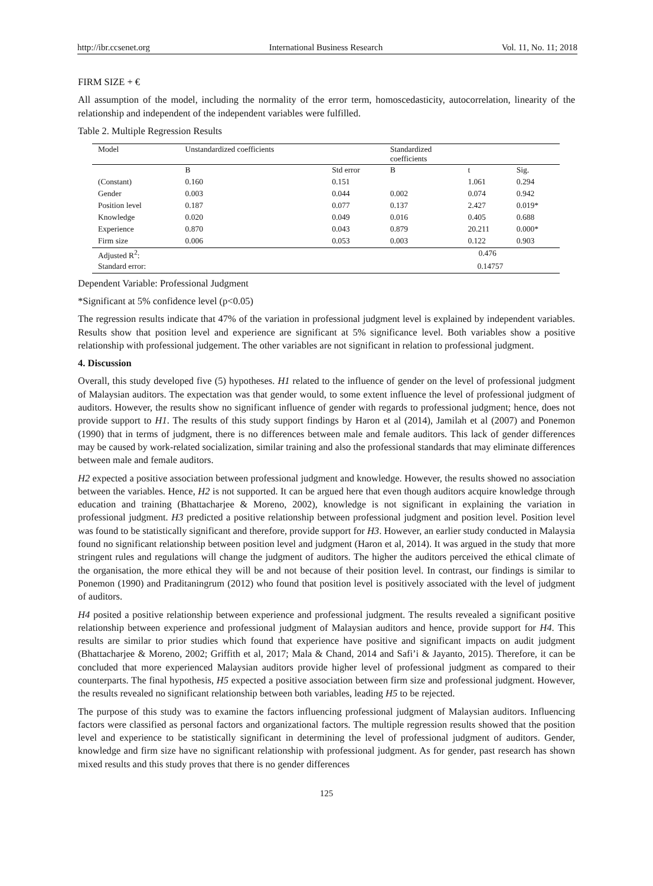http://ibr.ccsenet.org International Business Research Vol. 11, No. 11; 2018
FIRM SIZE + €
All assumption of the model, including the normality of the error term, homoscedasticity, autocorrelation, linearity of the relationship and independent of the independent variables were fulfilled.
Table 2. Multiple Regression Results
| Model | Unstandardized coefficients | | Standardized coefficients | | |
| --- | --- | --- | --- | --- | --- |
| | B | Std error | B | t | Sig. |
| (Constant) | 0.160 | 0.151 | | 1.061 | 0.294 |
| Gender | 0.003 | 0.044 | 0.002 | 0.074 | 0.942 |
| Position level | 0.187 | 0.077 | 0.137 | 2.427 | 0.019* |
| Knowledge | 0.020 | 0.049 | 0.016 | 0.405 | 0.688 |
| Experience | 0.870 | 0.043 | 0.879 | 20.211 | 0.000* |
| Firm size | 0.006 | 0.053 | 0.003 | 0.122 | 0.903 |
| Adjusted R<sup>2</sup>: | | | | 0.476 | |
| Standard error: | | | | 0.14757 | |
Dependent Variable: Professional Judgment
*Significant at 5% confidence level (p<0.05)
The regression results indicate that 47% of the variation in professional judgment level is explained by independent variables. Results show that position level and experience are significant at 5% significance level. Both variables show a positive relationship with professional judgement. The other variables are not significant in relation to professional judgment.
4. Discussion
Overall, this study developed five (5) hypotheses. H1 related to the influence of gender on the level of professional judgment of Malaysian auditors. The expectation was that gender would, to some extent influence the level of professional judgment of auditors. However, the results show no significant influence of gender with regards to professional judgment; hence, does not provide support to H1. The results of this study support findings by Haron et al (2014), Jamilah et al (2007) and Ponemon (1990) that in terms of judgment, there is no differences between male and female auditors. This lack of gender differences may be caused by work-related socialization, similar training and also the professional standards that may eliminate differences between male and female auditors.
H2 expected a positive association between professional judgment and knowledge. However, the results showed no association between the variables. Hence, H2 is not supported. It can be argued here that even though auditors acquire knowledge through education and training (Bhattacharjee & Moreno, 2002), knowledge is not significant in explaining the variation in professional judgment. H3 predicted a positive relationship between professional judgment and position level. Position level was found to be statistically significant and therefore, provide support for H3. However, an earlier study conducted in Malaysia found no significant relationship between position level and judgment (Haron et al, 2014). It was argued in the study that more stringent rules and regulations will change the judgment of auditors. The higher the auditors perceived the ethical climate of the organisation, the more ethical they will be and not because of their position level. In contrast, our findings is similar to Ponemon (1990) and Praditaningrum (2012) who found that position level is positively associated with the level of judgment of auditors.
H4 posited a positive relationship between experience and professional judgment. The results revealed a significant positive relationship between experience and professional judgment of Malaysian auditors and hence, provide support for H4. This results are similar to prior studies which found that experience have positive and significant impacts on audit judgment (Bhattacharjee & Moreno, 2002; Griffith et al, 2017; Mala & Chand, 2014 and Safi’i & Jayanto, 2015). Therefore, it can be concluded that more experienced Malaysian auditors provide higher level of professional judgment as compared to their counterparts. The final hypothesis, H5 expected a positive association between firm size and professional judgment. However, the results revealed no significant relationship between both variables, leading H5 to be rejected.
The purpose of this study was to examine the factors influencing professional judgment of Malaysian auditors. Influencing factors were classified as personal factors and organizational factors. The multiple regression results showed that the position level and experience to be statistically significant in determining the level of professional judgment of auditors. Gender, knowledge and firm size have no significant relationship with professional judgment. As for gender, past research has shown mixed results and this study proves that there is no gender differences
125